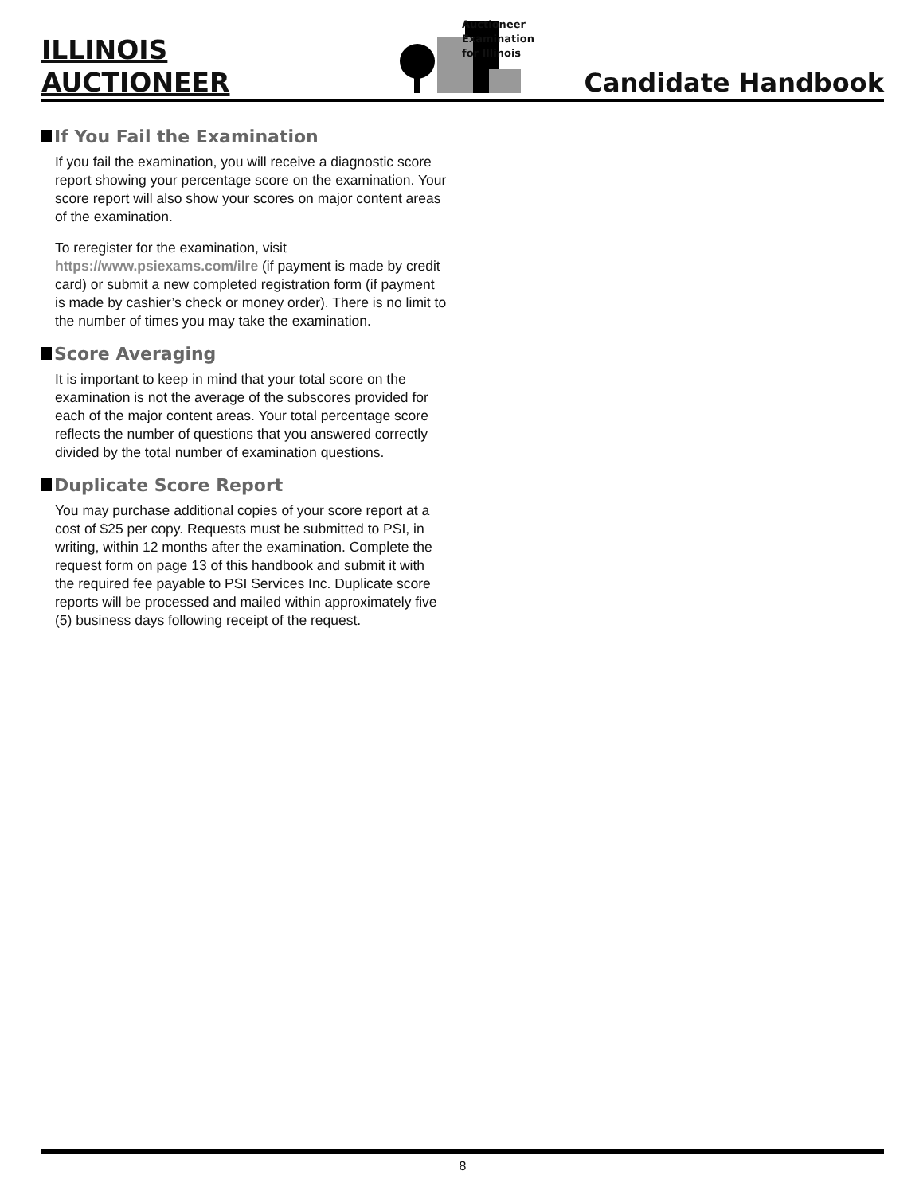ILLINOIS
AUCTIONEER
Auctioneer
Examination
for Illinois
Candidate Handbook
If You Fail the Examination
If you fail the examination, you will receive a diagnostic score report showing your percentage score on the examination. Your score report will also show your scores on major content areas of the examination.
To reregister for the examination, visit https://www.psiexams.com/ilre (if payment is made by credit card) or submit a new completed registration form (if payment is made by cashier’s check or money order). There is no limit to the number of times you may take the examination.
Score Averaging
It is important to keep in mind that your total score on the examination is not the average of the subscores provided for each of the major content areas. Your total percentage score reflects the number of questions that you answered correctly divided by the total number of examination questions.
Duplicate Score Report
You may purchase additional copies of your score report at a cost of $25 per copy. Requests must be submitted to PSI, in writing, within 12 months after the examination. Complete the request form on page 13 of this handbook and submit it with the required fee payable to PSI Services Inc. Duplicate score reports will be processed and mailed within approximately five (5) business days following receipt of the request.
8